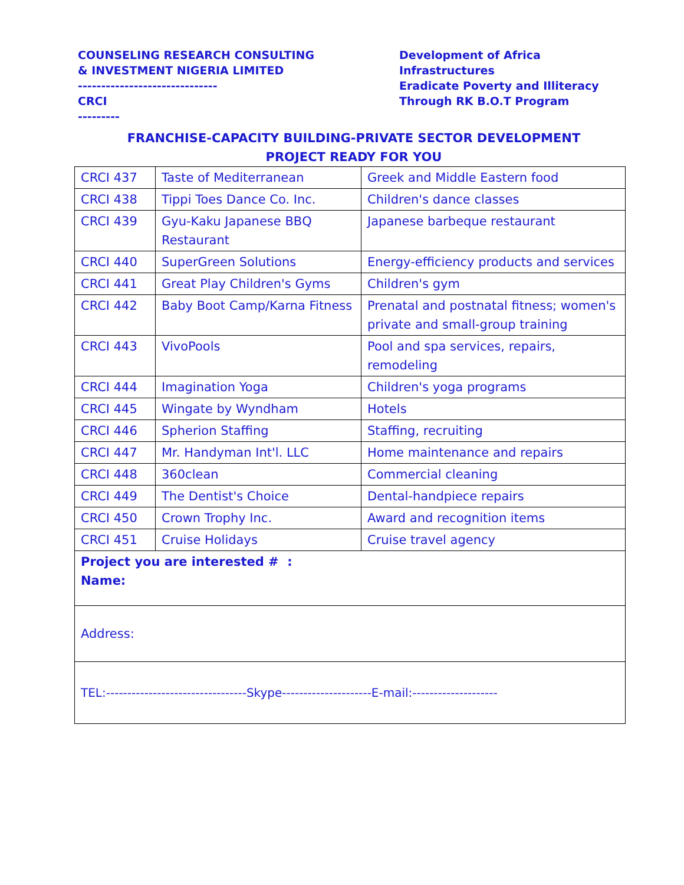COUNSELING RESEARCH CONSULTING
& INVESTMENT NIGERIA LIMITED
------------------------------
CRCI
---------
Development of Africa
Infrastructures
Eradicate Poverty and Illiteracy
Through RK B.O.T Program
FRANCHISE-CAPACITY BUILDING-PRIVATE SECTOR DEVELOPMENT
PROJECT READY FOR YOU
| CRCI 437 | Taste of Mediterranean | Greek and Middle Eastern food |
| CRCI 438 | Tippi Toes Dance Co. Inc. | Children's dance classes |
| CRCI 439 | Gyu-Kaku Japanese BBQ Restaurant | Japanese barbeque restaurant |
| CRCI 440 | SuperGreen Solutions | Energy-efficiency products and services |
| CRCI 441 | Great Play Children's Gyms | Children's gym |
| CRCI 442 | Baby Boot Camp/Karna Fitness | Prenatal and postnatal fitness; women's private and small-group training |
| CRCI 443 | VivoPools | Pool and spa services, repairs, remodeling |
| CRCI 444 | Imagination Yoga | Children's yoga programs |
| CRCI 445 | Wingate by Wyndham | Hotels |
| CRCI 446 | Spherion Staffing | Staffing, recruiting |
| CRCI 447 | Mr. Handyman Int'l. LLC | Home maintenance and repairs |
| CRCI 448 | 360clean | Commercial cleaning |
| CRCI 449 | The Dentist's Choice | Dental-handpiece repairs |
| CRCI 450 | Crown Trophy Inc. | Award and recognition items |
| CRCI 451 | Cruise Holidays | Cruise travel agency |
| Project you are interested # : Name: | | |
| Address: | | |
| TEL:---------------------------------Skype---------------------E-mail:-------------------- | | |